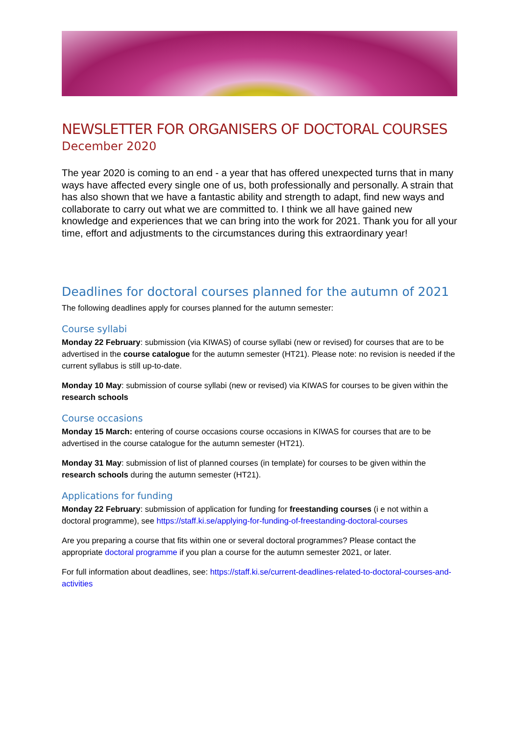NEWSLETTER FOR ORGANISERS OF DOCTORAL COURSES
December 2020
The year 2020 is coming to an end - a year that has offered unexpected turns that in many ways have affected every single one of us, both professionally and personally. A strain that has also shown that we have a fantastic ability and strength to adapt, find new ways and collaborate to carry out what we are committed to. I think we all have gained new knowledge and experiences that we can bring into the work for 2021. Thank you for all your time, effort and adjustments to the circumstances during this extraordinary year!
Deadlines for doctoral courses planned for the autumn of 2021
The following deadlines apply for courses planned for the autumn semester:
Course syllabi
Monday 22 February: submission (via KIWAS) of course syllabi (new or revised) for courses that are to be advertised in the course catalogue for the autumn semester (HT21). Please note: no revision is needed if the current syllabus is still up-to-date.
Monday 10 May: submission of course syllabi (new or revised) via KIWAS for courses to be given within the research schools
Course occasions
Monday 15 March: entering of course occasions course occasions in KIWAS for courses that are to be advertised in the course catalogue for the autumn semester (HT21).
Monday 31 May: submission of list of planned courses (in template) for courses to be given within the research schools during the autumn semester (HT21).
Applications for funding
Monday 22 February: submission of application for funding for freestanding courses (i e not within a doctoral programme), see https://staff.ki.se/applying-for-funding-of-freestanding-doctoral-courses
Are you preparing a course that fits within one or several doctoral programmes? Please contact the appropriate doctoral programme if you plan a course for the autumn semester 2021, or later.
For full information about deadlines, see: https://staff.ki.se/current-deadlines-related-to-doctoral-courses-and-activities